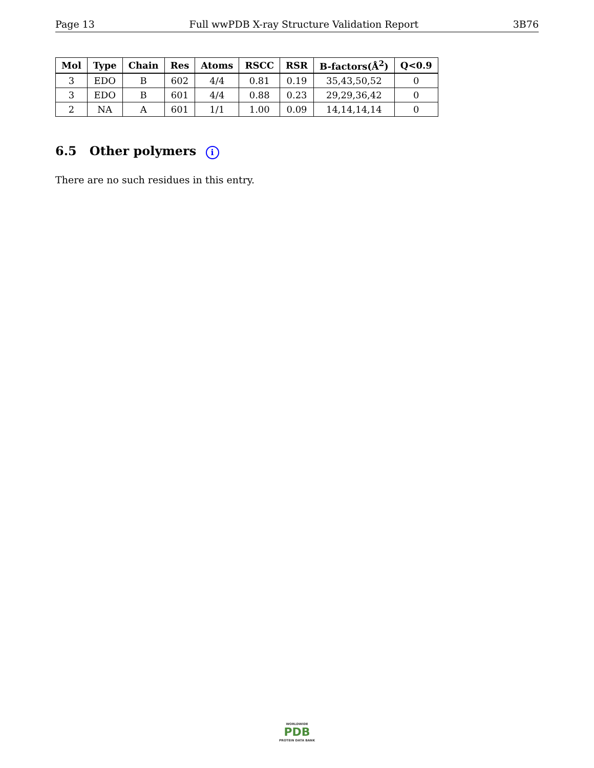Page 13 Full wwPDB X-ray Structure Validation Report 3B76
| Mol | Type | Chain | Res | Atoms | RSCC | RSR | B-factors(Å<sup>2</sup>) | Q<0.9 |
| --- | --- | --- | --- | --- | --- | --- | --- | --- |
| 3 | EDO | B | 602 | 4/4 | 0.81 | 0.19 | 35,43,50,52 | 0 |
| 3 | EDO | B | 601 | 4/4 | 0.88 | 0.23 | 29,29,36,42 | 0 |
| 2 | NA | A | 601 | 1/1 | 1.00 | 0.09 | 14,14,14,14 | 0 |
6.5 Other polymers i
There are no such residues in this entry.
WORLDWIDE
PDB
PROTEIN DATA BANK